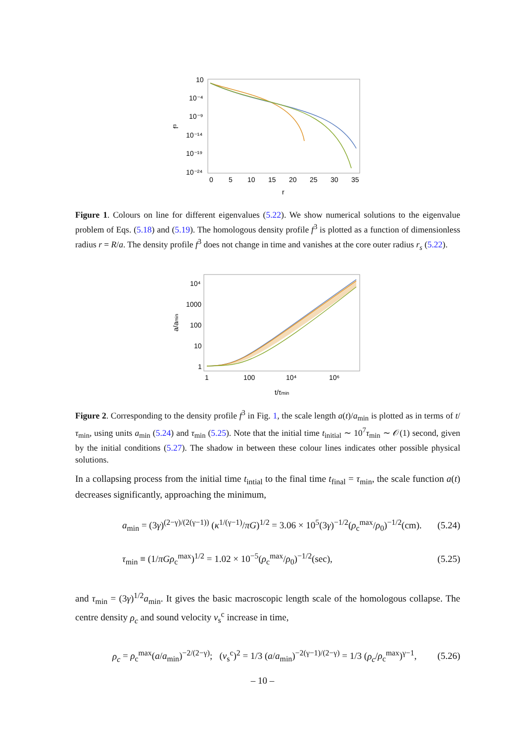f³
10
10⁻⁴
10⁻⁹
10⁻¹⁴
10⁻¹⁹
10⁻²⁴
0
5
10
15
20
25
30
35
r
Figure 1. Colours on line for different eigenvalues (5.22). We show numerical solutions to the eigenvalue problem of Eqs. (5.18) and (5.19). The homologous density profile f<sup>3</sup> is plotted as a function of dimensionless radius r = R/a. The density profile f<sup>3</sup> does not change in time and vanishes at the core outer radius r<sub>s</sub> (5.22).
a/amin
10⁴
1000
100
10
1
1
100
10⁴
10⁶
t/τmin
Figure 2. Corresponding to the density profile f<sup>3</sup> in Fig. 1, the scale length a(t)/a<sub>min</sub> is plotted as in terms of t/τ<sub>min</sub>, using units a<sub>min</sub> (5.24) and τ<sub>min</sub> (5.25). Note that the initial time t<sub>initial</sub> ∼ 10<sup>7</sup>τ<sub>min</sub> ∼ 𝒪(1) second, given by the initial conditions (5.27). The shadow in between these colour lines indicates other possible physical solutions.
In a collapsing process from the initial time t<sub>intial</sub> to the final time t<sub>final</sub> = τ<sub>min</sub>, the scale function a(t) decreases significantly, approaching the minimum,
a<sub>min</sub> = (3γ)<sup>(2−γ)/(2(γ−1))</sup> (κ<sup>1/(γ−1)</sup>/πG)<sup>1/2</sup> = 3.06 × 10<sup>5</sup>(3γ)<sup>−1/2</sup>(ρ<sub>c</sub><sup>max</sup>/ρ<sub>0</sub>)<sup>−1/2</sup>(cm). (5.24)
τ<sub>min</sub> ≡ (1/πGρ<sub>c</sub><sup>max</sup>)<sup>1/2</sup> = 1.02 × 10<sup>−5</sup>(ρ<sub>c</sub><sup>max</sup>/ρ<sub>0</sub>)<sup>−1/2</sup>(sec), (5.25)
and τ<sub>min</sub> = (3γ)<sup>1/2</sup>a<sub>min</sub>. It gives the basic macroscopic length scale of the homologous collapse. The centre density ρ<sub>c</sub> and sound velocity v<sub>s</sub><sup>c</sup> increase in time,
ρ<sub>c</sub> = ρ<sub>c</sub><sup>max</sup>(a/a<sub>min</sub>)<sup>−2/(2−γ)</sup>; (v<sub>s</sub><sup>c</sup>)<sup>2</sup> = 1/3 (a/a<sub>min</sub>)<sup>−2(γ−1)/(2−γ)</sup> = 1/3 (ρ<sub>c</sub>/ρ<sub>c</sub><sup>max</sup>)<sup>γ−1</sup>, (5.26)
– 10 –